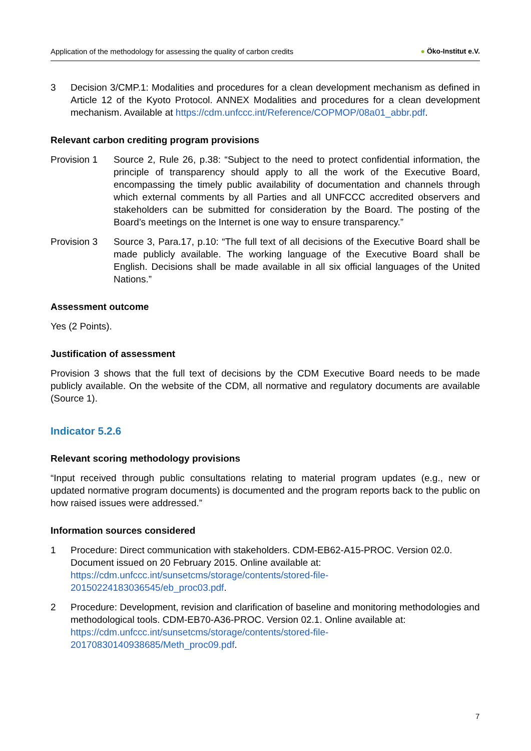Application of the methodology for assessing the quality of carbon credits ● Öko-Institut e.V.
3 Decision 3/CMP.1: Modalities and procedures for a clean development mechanism as defined in Article 12 of the Kyoto Protocol. ANNEX Modalities and procedures for a clean development mechanism. Available at https://cdm.unfccc.int/Reference/COPMOP/08a01_abbr.pdf.
Relevant carbon crediting program provisions
Provision 1 Source 2, Rule 26, p.38: “Subject to the need to protect confidential information, the principle of transparency should apply to all the work of the Executive Board, encompassing the timely public availability of documentation and channels through which external comments by all Parties and all UNFCCC accredited observers and stakeholders can be submitted for consideration by the Board. The posting of the Board’s meetings on the Internet is one way to ensure transparency.”
Provision 3 Source 3, Para.17, p.10: “The full text of all decisions of the Executive Board shall be made publicly available. The working language of the Executive Board shall be English. Decisions shall be made available in all six official languages of the United Nations.”
Assessment outcome
Yes (2 Points).
Justification of assessment
Provision 3 shows that the full text of decisions by the CDM Executive Board needs to be made publicly available. On the website of the CDM, all normative and regulatory documents are available (Source 1).
Indicator 5.2.6
Relevant scoring methodology provisions
“Input received through public consultations relating to material program updates (e.g., new or updated normative program documents) is documented and the program reports back to the public on how raised issues were addressed.”
Information sources considered
1 Procedure: Direct communication with stakeholders. CDM-EB62-A15-PROC. Version 02.0. Document issued on 20 February 2015. Online available at:
https://cdm.unfccc.int/sunsetcms/storage/contents/stored-file-
20150224183036545/eb_proc03.pdf.
2 Procedure: Development, revision and clarification of baseline and monitoring methodologies and methodological tools. CDM-EB70-A36-PROC. Version 02.1. Online available at:
https://cdm.unfccc.int/sunsetcms/storage/contents/stored-file-
20170830140938685/Meth_proc09.pdf.
7